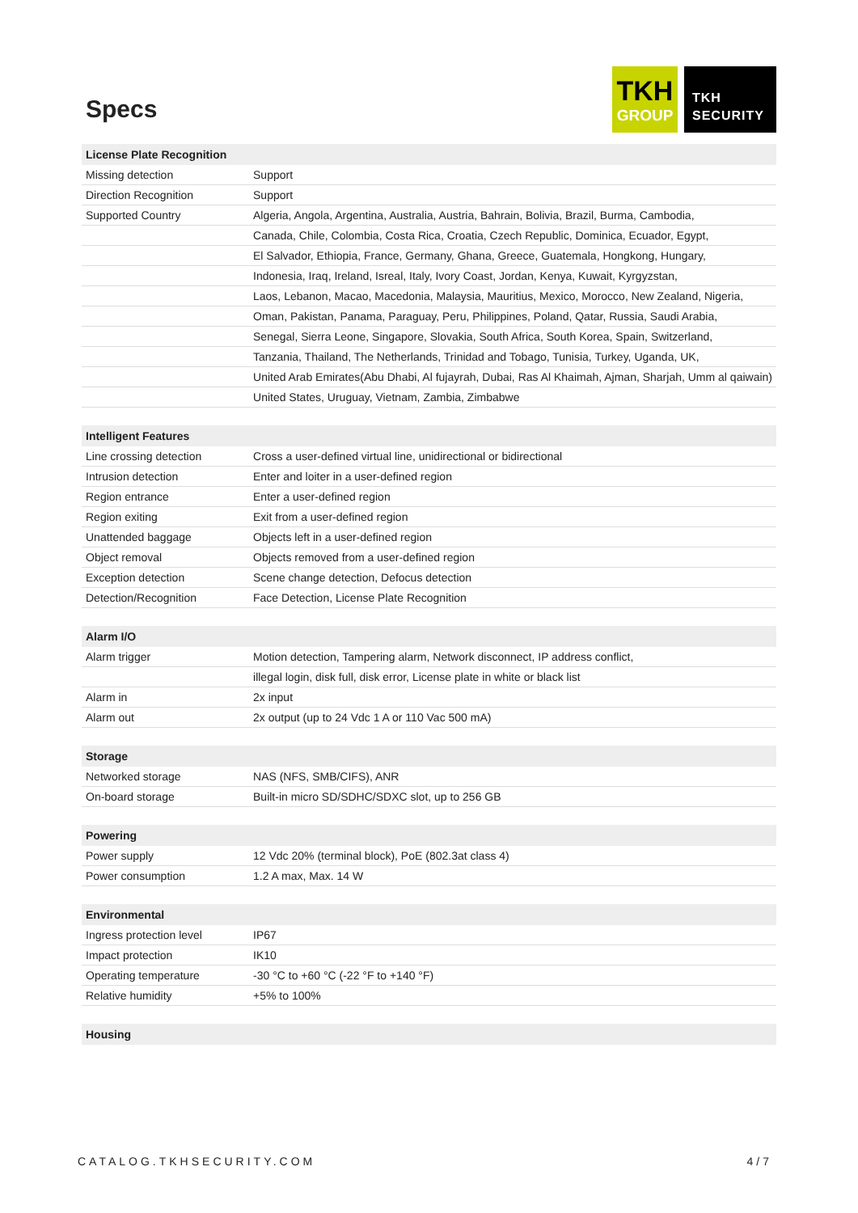Specs
TKH
GROUP
TKH
SECURITY
| License Plate Recognition | |
| --- | --- |
| Missing detection | Support |
| Direction Recognition | Support |
| Supported Country | Algeria, Angola, Argentina, Australia, Austria, Bahrain, Bolivia, Brazil, Burma, Cambodia, |
| | Canada, Chile, Colombia, Costa Rica, Croatia, Czech Republic, Dominica, Ecuador, Egypt, |
| | El Salvador, Ethiopia, France, Germany, Ghana, Greece, Guatemala, Hongkong, Hungary, |
| | Indonesia, Iraq, Ireland, Isreal, Italy, Ivory Coast, Jordan, Kenya, Kuwait, Kyrgyzstan, |
| | Laos, Lebanon, Macao, Macedonia, Malaysia, Mauritius, Mexico, Morocco, New Zealand, Nigeria, |
| | Oman, Pakistan, Panama, Paraguay, Peru, Philippines, Poland, Qatar, Russia, Saudi Arabia, |
| | Senegal, Sierra Leone, Singapore, Slovakia, South Africa, South Korea, Spain, Switzerland, |
| | Tanzania, Thailand, The Netherlands, Trinidad and Tobago, Tunisia, Turkey, Uganda, UK, |
| | United Arab Emirates(Abu Dhabi, Al fujayrah, Dubai, Ras Al Khaimah, Ajman, Sharjah, Umm al qaiwain) |
| | United States, Uruguay, Vietnam, Zambia, Zimbabwe |
| Intelligent Features | |
| Line crossing detection | Cross a user-defined virtual line, unidirectional or bidirectional |
| Intrusion detection | Enter and loiter in a user-defined region |
| Region entrance | Enter a user-defined region |
| Region exiting | Exit from a user-defined region |
| Unattended baggage | Objects left in a user-defined region |
| Object removal | Objects removed from a user-defined region |
| Exception detection | Scene change detection, Defocus detection |
| Detection/Recognition | Face Detection, License Plate Recognition |
| Alarm I/O | |
| Alarm trigger | Motion detection, Tampering alarm, Network disconnect, IP address conflict, |
| | illegal login, disk full, disk error, License plate in white or black list |
| Alarm in | 2x input |
| Alarm out | 2x output (up to 24 Vdc 1 A or 110 Vac 500 mA) |
| Storage | |
| Networked storage | NAS (NFS, SMB/CIFS), ANR |
| On-board storage | Built-in micro SD/SDHC/SDXC slot, up to 256 GB |
| Powering | |
| Power supply | 12 Vdc 20% (terminal block), PoE (802.3at class 4) |
| Power consumption | 1.2 A max, Max. 14 W |
| Environmental | |
| Ingress protection level | IP67 |
| Impact protection | IK10 |
| Operating temperature | -30 °C to +60 °C (-22 °F to +140 °F) |
| Relative humidity | +5% to 100% |
| Housing | |
CATALOG.TKHSECURITY.COM 4/7